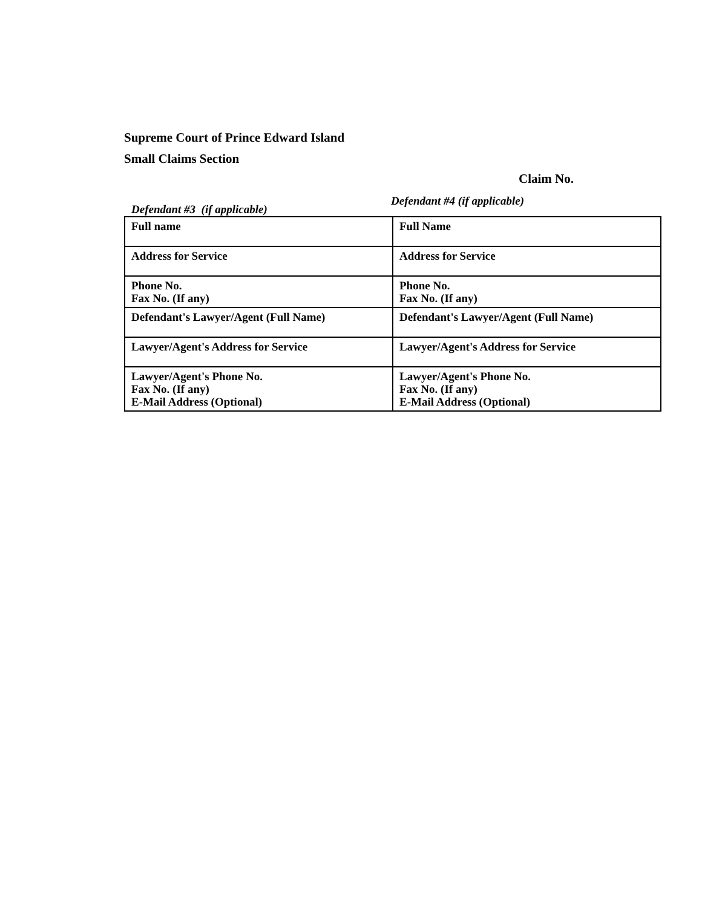Supreme Court of Prince Edward Island
Small Claims Section
Claim No.
Defendant #3 (if applicable)
Defendant #4 (if applicable)
| Full name | Full Name |
| Address for Service | Address for Service |
| Phone No. Fax No. (If any) | Phone No. Fax No. (If any) |
| Defendant's Lawyer/Agent (Full Name) | Defendant's Lawyer/Agent (Full Name) |
| Lawyer/Agent's Address for Service | Lawyer/Agent's Address for Service |
| Lawyer/Agent's Phone No. Fax No. (If any) E-Mail Address (Optional) | Lawyer/Agent's Phone No. Fax No. (If any) E-Mail Address (Optional) |